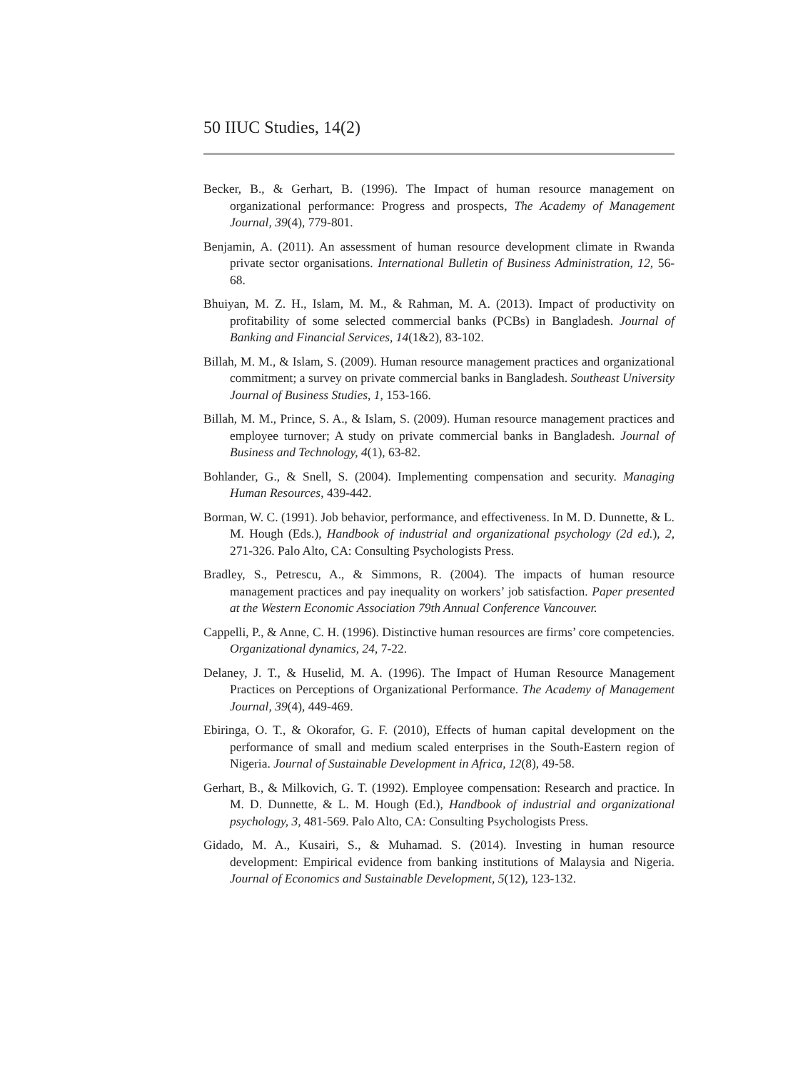50 IIUC Studies, 14(2)
Becker, B., & Gerhart, B. (1996). The Impact of human resource management on organizational performance: Progress and prospects, The Academy of Management Journal, 39(4), 779-801.
Benjamin, A. (2011). An assessment of human resource development climate in Rwanda private sector organisations. International Bulletin of Business Administration, 12, 56-68.
Bhuiyan, M. Z. H., Islam, M. M., & Rahman, M. A. (2013). Impact of productivity on profitability of some selected commercial banks (PCBs) in Bangladesh. Journal of Banking and Financial Services, 14(1&2), 83-102.
Billah, M. M., & Islam, S. (2009). Human resource management practices and organizational commitment; a survey on private commercial banks in Bangladesh. Southeast University Journal of Business Studies, 1, 153-166.
Billah, M. M., Prince, S. A., & Islam, S. (2009). Human resource management practices and employee turnover; A study on private commercial banks in Bangladesh. Journal of Business and Technology, 4(1), 63-82.
Bohlander, G., & Snell, S. (2004). Implementing compensation and security. Managing Human Resources, 439-442.
Borman, W. C. (1991). Job behavior, performance, and effectiveness. In M. D. Dunnette, & L. M. Hough (Eds.), Handbook of industrial and organizational psychology (2d ed.), 2, 271-326. Palo Alto, CA: Consulting Psychologists Press.
Bradley, S., Petrescu, A., & Simmons, R. (2004). The impacts of human resource management practices and pay inequality on workers’ job satisfaction. Paper presented at the Western Economic Association 79th Annual Conference Vancouver.
Cappelli, P., & Anne, C. H. (1996). Distinctive human resources are firms’ core competencies. Organizational dynamics, 24, 7-22.
Delaney, J. T., & Huselid, M. A. (1996). The Impact of Human Resource Management Practices on Perceptions of Organizational Performance. The Academy of Management Journal, 39(4), 449-469.
Ebiringa, O. T., & Okorafor, G. F. (2010), Effects of human capital development on the performance of small and medium scaled enterprises in the South-Eastern region of Nigeria. Journal of Sustainable Development in Africa, 12(8), 49-58.
Gerhart, B., & Milkovich, G. T. (1992). Employee compensation: Research and practice. In M. D. Dunnette, & L. M. Hough (Ed.), Handbook of industrial and organizational psychology, 3, 481-569. Palo Alto, CA: Consulting Psychologists Press.
Gidado, M. A., Kusairi, S., & Muhamad. S. (2014). Investing in human resource development: Empirical evidence from banking institutions of Malaysia and Nigeria. Journal of Economics and Sustainable Development, 5(12), 123-132.